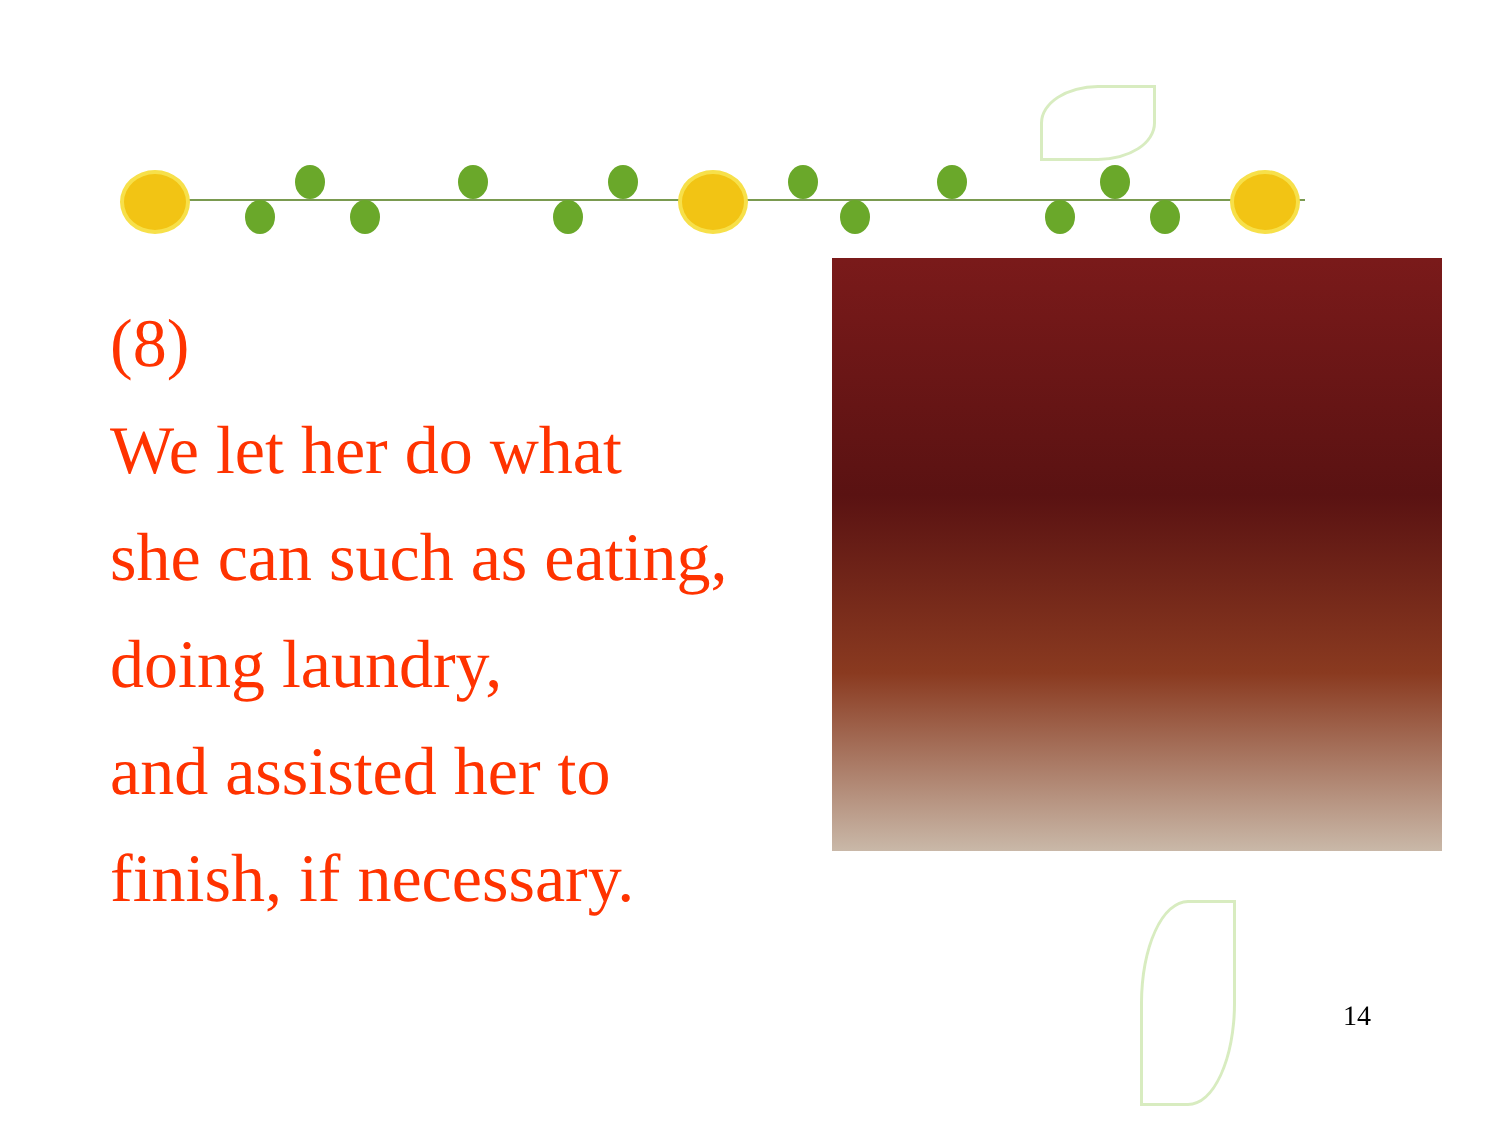(8)
We let her do what
she can such as eating,
doing laundry,
and assisted her to
finish, if necessary.
14